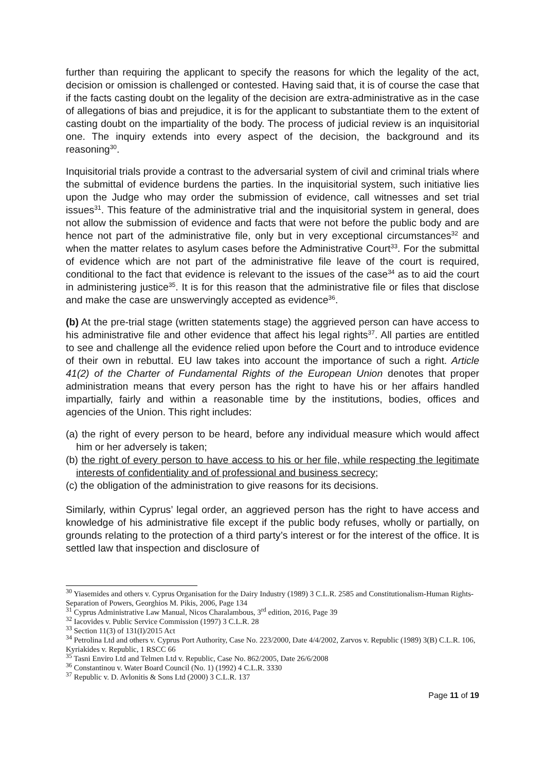further than requiring the applicant to specify the reasons for which the legality of the act, decision or omission is challenged or contested. Having said that, it is of course the case that if the facts casting doubt on the legality of the decision are extra-administrative as in the case of allegations of bias and prejudice, it is for the applicant to substantiate them to the extent of casting doubt on the impartiality of the body. The process of judicial review is an inquisitorial one. The inquiry extends into every aspect of the decision, the background and its reasoning<sup>30</sup>.
Inquisitorial trials provide a contrast to the adversarial system of civil and criminal trials where the submittal of evidence burdens the parties. In the inquisitorial system, such initiative lies upon the Judge who may order the submission of evidence, call witnesses and set trial issues<sup>31</sup>. This feature of the administrative trial and the inquisitorial system in general, does not allow the submission of evidence and facts that were not before the public body and are hence not part of the administrative file, only but in very exceptional circumstances<sup>32</sup> and when the matter relates to asylum cases before the Administrative Court<sup>33</sup>. For the submittal of evidence which are not part of the administrative file leave of the court is required, conditional to the fact that evidence is relevant to the issues of the case<sup>34</sup> as to aid the court in administering justice<sup>35</sup>. It is for this reason that the administrative file or files that disclose and make the case are unswervingly accepted as evidence<sup>36</sup>.
(b) At the pre-trial stage (written statements stage) the aggrieved person can have access to his administrative file and other evidence that affect his legal rights<sup>37</sup>. All parties are entitled to see and challenge all the evidence relied upon before the Court and to introduce evidence of their own in rebuttal. EU law takes into account the importance of such a right. Article 41(2) of the Charter of Fundamental Rights of the European Union denotes that proper administration means that every person has the right to have his or her affairs handled impartially, fairly and within a reasonable time by the institutions, bodies, offices and agencies of the Union. This right includes:
(a) the right of every person to be heard, before any individual measure which would affect him or her adversely is taken;
(b) the right of every person to have access to his or her file, while respecting the legitimate interests of confidentiality and of professional and business secrecy;
(c) the obligation of the administration to give reasons for its decisions.
Similarly, within Cyprus’ legal order, an aggrieved person has the right to have access and knowledge of his administrative file except if the public body refuses, wholly or partially, on grounds relating to the protection of a third party’s interest or for the interest of the office. It is settled law that inspection and disclosure of
<sup>30</sup> Yiasemides and others v. Cyprus Organisation for the Dairy Industry (1989) 3 C.L.R. 2585 and Constitutionalism-Human Rights-Separation of Powers, Georghios M. Pikis, 2006, Page 134
<sup>31</sup> Cyprus Administrative Law Manual, Nicos Charalambous, 3<sup>rd</sup> edition, 2016, Page 39
<sup>32</sup> Iacovides v. Public Service Commission (1997) 3 C.L.R. 28
<sup>33</sup> Section 11(3) of 131(I)/2015 Act
<sup>34</sup> Petrolina Ltd and others v. Cyprus Port Authority, Case No. 223/2000, Date 4/4/2002, Zarvos v. Republic (1989) 3(B) C.L.R. 106, Kyriakides v. Republic, 1 RSCC 66
<sup>35</sup> Tasni Enviro Ltd and Telmen Ltd v. Republic, Case No. 862/2005, Date 26/6/2008
<sup>36</sup> Constantinou v. Water Board Council (No. 1) (1992) 4 C.L.R. 3330
<sup>37</sup> Republic v. D. Avlonitis & Sons Ltd (2000) 3 C.L.R. 137
Page 11 of 19